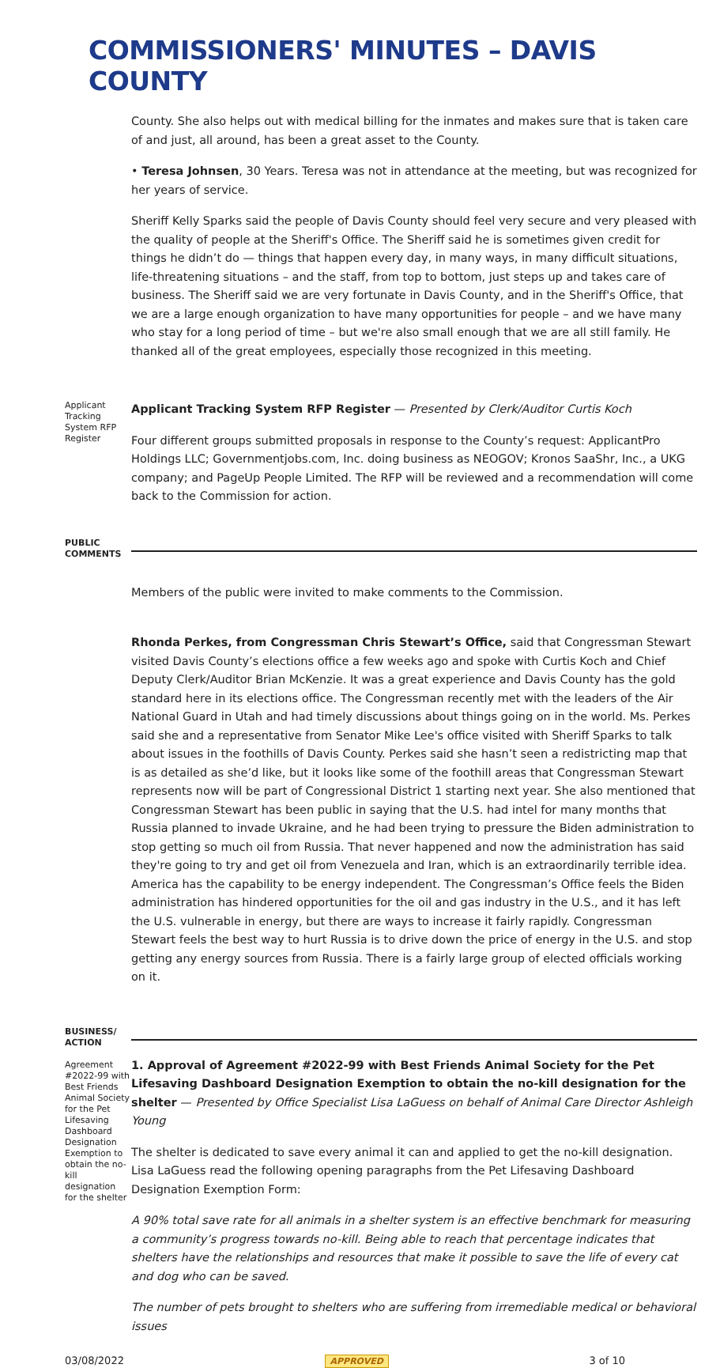COMMISSIONERS' MINUTES – DAVIS COUNTY
County. She also helps out with medical billing for the inmates and makes sure that is taken care of and just, all around, has been a great asset to the County.
• Teresa Johnsen, 30 Years. Teresa was not in attendance at the meeting, but was recognized for her years of service.
Sheriff Kelly Sparks said the people of Davis County should feel very secure and very pleased with the quality of people at the Sheriff's Office. The Sheriff said he is sometimes given credit for things he didn’t do — things that happen every day, in many ways, in many difficult situations, life-threatening situations – and the staff, from top to bottom, just steps up and takes care of business. The Sheriff said we are very fortunate in Davis County, and in the Sheriff's Office, that we are a large enough organization to have many opportunities for people – and we have many who stay for a long period of time – but we're also small enough that we are all still family. He thanked all of the great employees, especially those recognized in this meeting.
Applicant Tracking System RFP Register
Applicant Tracking System RFP Register — Presented by Clerk/Auditor Curtis Koch
Four different groups submitted proposals in response to the County’s request: ApplicantPro Holdings LLC; Governmentjobs.com, Inc. doing business as NEOGOV; Kronos SaaShr, Inc., a UKG company; and PageUp People Limited. The RFP will be reviewed and a recommendation will come back to the Commission for action.
PUBLIC COMMENTS
Members of the public were invited to make comments to the Commission.
Rhonda Perkes, from Congressman Chris Stewart’s Office, said that Congressman Stewart visited Davis County’s elections office a few weeks ago and spoke with Curtis Koch and Chief Deputy Clerk/Auditor Brian McKenzie. It was a great experience and Davis County has the gold standard here in its elections office. The Congressman recently met with the leaders of the Air National Guard in Utah and had timely discussions about things going on in the world. Ms. Perkes said she and a representative from Senator Mike Lee's office visited with Sheriff Sparks to talk about issues in the foothills of Davis County. Perkes said she hasn’t seen a redistricting map that is as detailed as she’d like, but it looks like some of the foothill areas that Congressman Stewart represents now will be part of Congressional District 1 starting next year. She also mentioned that Congressman Stewart has been public in saying that the U.S. had intel for many months that Russia planned to invade Ukraine, and he had been trying to pressure the Biden administration to stop getting so much oil from Russia. That never happened and now the administration has said they're going to try and get oil from Venezuela and Iran, which is an extraordinarily terrible idea. America has the capability to be energy independent. The Congressman’s Office feels the Biden administration has hindered opportunities for the oil and gas industry in the U.S., and it has left the U.S. vulnerable in energy, but there are ways to increase it fairly rapidly. Congressman Stewart feels the best way to hurt Russia is to drive down the price of energy in the U.S. and stop getting any energy sources from Russia. There is a fairly large group of elected officials working on it.
BUSINESS/ ACTION
Agreement #2022-99 with Best Friends Animal Society for the Pet Lifesaving Dashboard Designation Exemption to obtain the no-kill designation for the shelter
1. Approval of Agreement #2022-99 with Best Friends Animal Society for the Pet Lifesaving Dashboard Designation Exemption to obtain the no-kill designation for the shelter — Presented by Office Specialist Lisa LaGuess on behalf of Animal Care Director Ashleigh Young
The shelter is dedicated to save every animal it can and applied to get the no-kill designation. Lisa LaGuess read the following opening paragraphs from the Pet Lifesaving Dashboard Designation Exemption Form:
A 90% total save rate for all animals in a shelter system is an effective benchmark for measuring a community’s progress towards no-kill. Being able to reach that percentage indicates that shelters have the relationships and resources that make it possible to save the life of every cat and dog who can be saved.
The number of pets brought to shelters who are suffering from irremediable medical or behavioral issues
03/08/2022 APPROVED 3 of 10